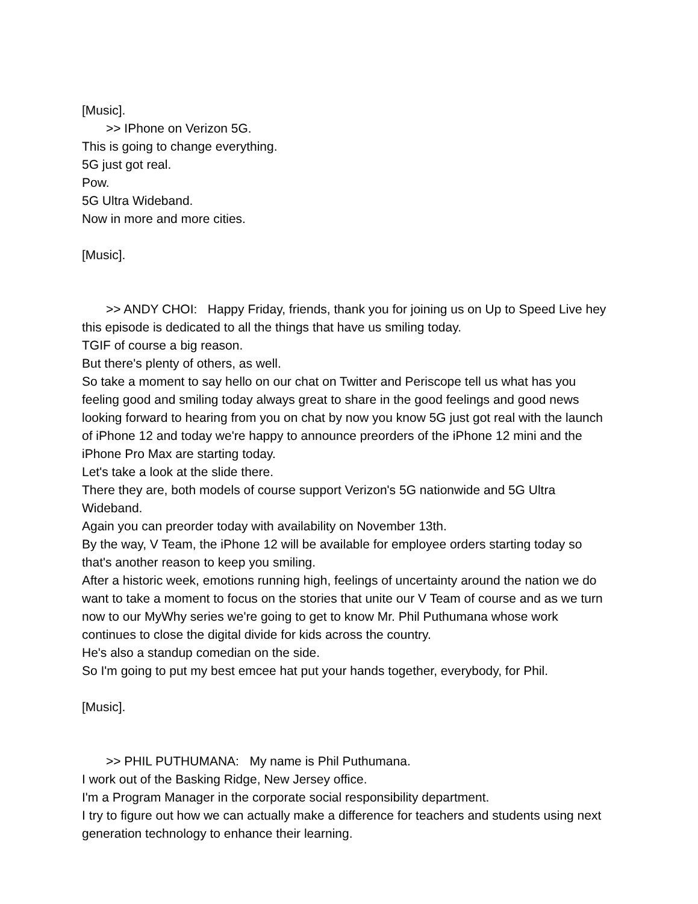[Music].
>> IPhone on Verizon 5G.
This is going to change everything.
5G just got real.
Pow.
5G Ultra Wideband.
Now in more and more cities.
[Music].
>> ANDY CHOI: Happy Friday, friends, thank you for joining us on Up to Speed Live hey this episode is dedicated to all the things that have us smiling today.
TGIF of course a big reason.
But there's plenty of others, as well.
So take a moment to say hello on our chat on Twitter and Periscope tell us what has you feeling good and smiling today always great to share in the good feelings and good news looking forward to hearing from you on chat by now you know 5G just got real with the launch of iPhone 12 and today we're happy to announce preorders of the iPhone 12 mini and the iPhone Pro Max are starting today.
Let's take a look at the slide there.
There they are, both models of course support Verizon's 5G nationwide and 5G Ultra Wideband.
Again you can preorder today with availability on November 13th.
By the way, V Team, the iPhone 12 will be available for employee orders starting today so that's another reason to keep you smiling.
After a historic week, emotions running high, feelings of uncertainty around the nation we do want to take a moment to focus on the stories that unite our V Team of course and as we turn now to our MyWhy series we're going to get to know Mr. Phil Puthumana whose work continues to close the digital divide for kids across the country.
He's also a standup comedian on the side.
So I'm going to put my best emcee hat put your hands together, everybody, for Phil.
[Music].
>> PHIL PUTHUMANA: My name is Phil Puthumana.
I work out of the Basking Ridge, New Jersey office.
I'm a Program Manager in the corporate social responsibility department.
I try to figure out how we can actually make a difference for teachers and students using next generation technology to enhance their learning.